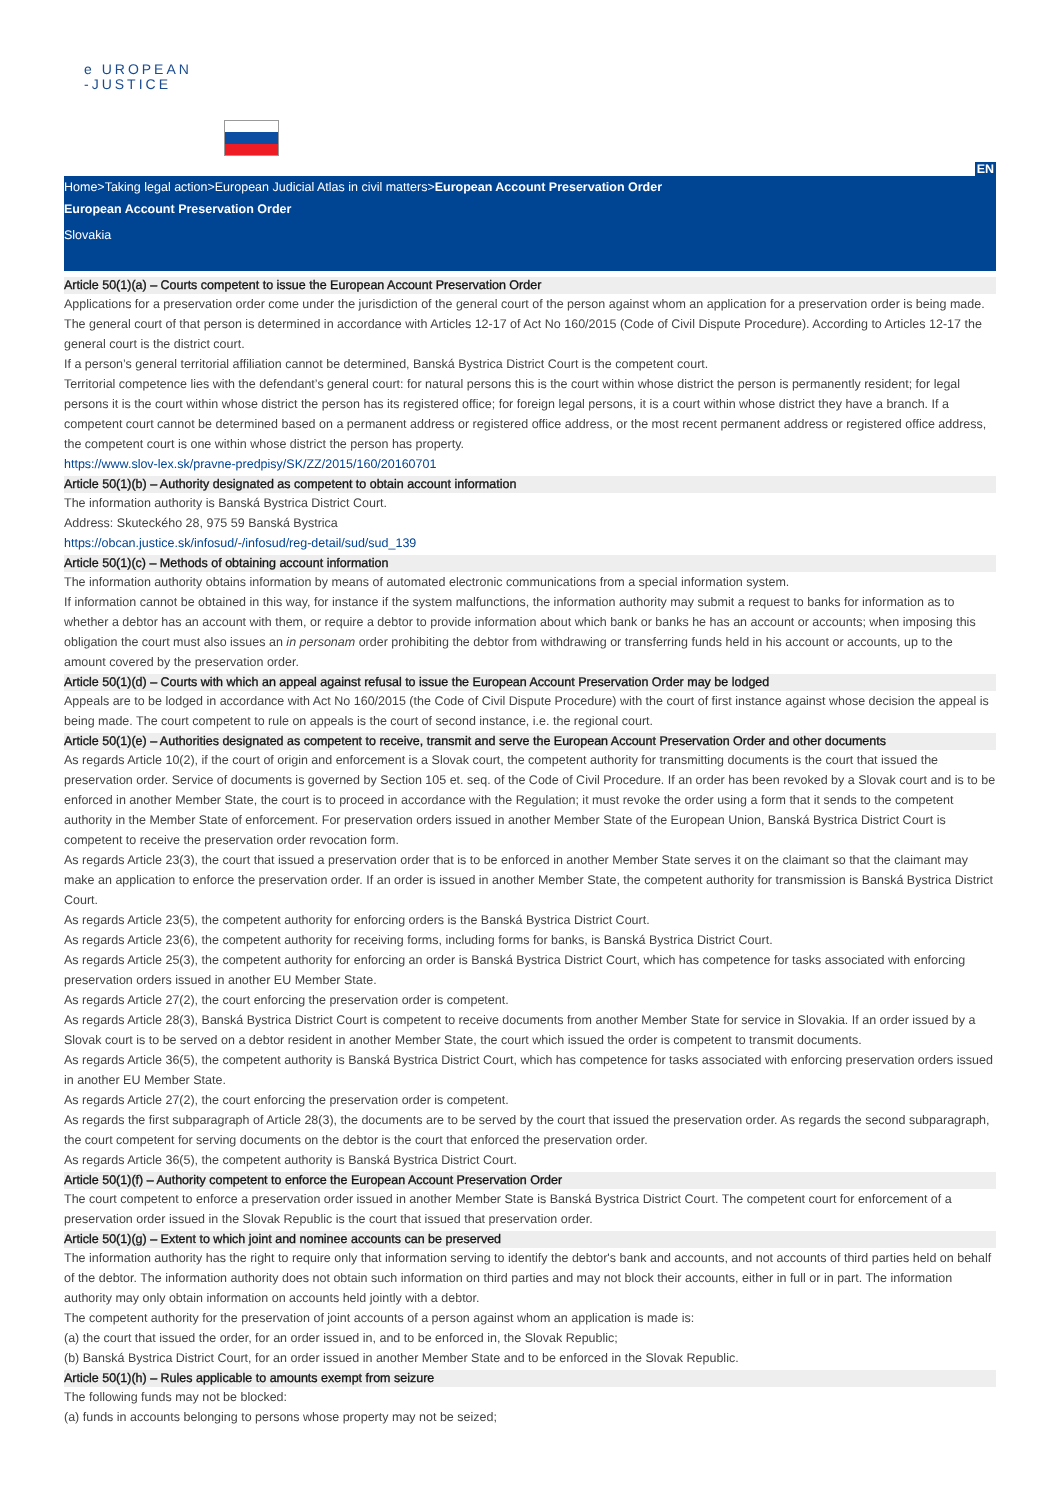e UROPEAN
-JUSTICE
EN
Home>Taking legal action>European Judicial Atlas in civil matters>European Account Preservation Order
European Account Preservation Order
Slovakia
Article 50(1)(a) – Courts competent to issue the European Account Preservation Order
Applications for a preservation order come under the jurisdiction of the general court of the person against whom an application for a preservation order is being made. The general court of that person is determined in accordance with Articles 12-17 of Act No 160/2015 (Code of Civil Dispute Procedure). According to Articles 12-17 the general court is the district court.
If a person’s general territorial affiliation cannot be determined, Banská Bystrica District Court is the competent court.
Territorial competence lies with the defendant’s general court: for natural persons this is the court within whose district the person is permanently resident; for legal persons it is the court within whose district the person has its registered office; for foreign legal persons, it is a court within whose district they have a branch. If a competent court cannot be determined based on a permanent address or registered office address, or the most recent permanent address or registered office address, the competent court is one within whose district the person has property.
https://www.slov-lex.sk/pravne-predpisy/SK/ZZ/2015/160/20160701
Article 50(1)(b) – Authority designated as competent to obtain account information
The information authority is Banská Bystrica District Court.
Address: Skuteckého 28, 975 59 Banská Bystrica
https://obcan.justice.sk/infosud/-/infosud/reg-detail/sud/sud_139
Article 50(1)(c) – Methods of obtaining account information
The information authority obtains information by means of automated electronic communications from a special information system.
If information cannot be obtained in this way, for instance if the system malfunctions, the information authority may submit a request to banks for information as to whether a debtor has an account with them, or require a debtor to provide information about which bank or banks he has an account or accounts; when imposing this obligation the court must also issues an in personam order prohibiting the debtor from withdrawing or transferring funds held in his account or accounts, up to the amount covered by the preservation order.
Article 50(1)(d) – Courts with which an appeal against refusal to issue the European Account Preservation Order may be lodged
Appeals are to be lodged in accordance with Act No 160/2015 (the Code of Civil Dispute Procedure) with the court of first instance against whose decision the appeal is being made. The court competent to rule on appeals is the court of second instance, i.e. the regional court.
Article 50(1)(e) – Authorities designated as competent to receive, transmit and serve the European Account Preservation Order and other documents
As regards Article 10(2), if the court of origin and enforcement is a Slovak court, the competent authority for transmitting documents is the court that issued the preservation order. Service of documents is governed by Section 105 et. seq. of the Code of Civil Procedure. If an order has been revoked by a Slovak court and is to be enforced in another Member State, the court is to proceed in accordance with the Regulation; it must revoke the order using a form that it sends to the competent authority in the Member State of enforcement. For preservation orders issued in another Member State of the European Union, Banská Bystrica District Court is competent to receive the preservation order revocation form.
As regards Article 23(3), the court that issued a preservation order that is to be enforced in another Member State serves it on the claimant so that the claimant may make an application to enforce the preservation order. If an order is issued in another Member State, the competent authority for transmission is Banská Bystrica District Court.
As regards Article 23(5), the competent authority for enforcing orders is the Banská Bystrica District Court.
As regards Article 23(6), the competent authority for receiving forms, including forms for banks, is Banská Bystrica District Court.
As regards Article 25(3), the competent authority for enforcing an order is Banská Bystrica District Court, which has competence for tasks associated with enforcing preservation orders issued in another EU Member State.
As regards Article 27(2), the court enforcing the preservation order is competent.
As regards Article 28(3), Banská Bystrica District Court is competent to receive documents from another Member State for service in Slovakia. If an order issued by a Slovak court is to be served on a debtor resident in another Member State, the court which issued the order is competent to transmit documents.
As regards Article 36(5), the competent authority is Banská Bystrica District Court, which has competence for tasks associated with enforcing preservation orders issued in another EU Member State.
As regards Article 27(2), the court enforcing the preservation order is competent.
As regards the first subparagraph of Article 28(3), the documents are to be served by the court that issued the preservation order. As regards the second subparagraph, the court competent for serving documents on the debtor is the court that enforced the preservation order.
As regards Article 36(5), the competent authority is Banská Bystrica District Court.
Article 50(1)(f) – Authority competent to enforce the European Account Preservation Order
The court competent to enforce a preservation order issued in another Member State is Banská Bystrica District Court. The competent court for enforcement of a preservation order issued in the Slovak Republic is the court that issued that preservation order.
Article 50(1)(g) – Extent to which joint and nominee accounts can be preserved
The information authority has the right to require only that information serving to identify the debtor's bank and accounts, and not accounts of third parties held on behalf of the debtor. The information authority does not obtain such information on third parties and may not block their accounts, either in full or in part. The information authority may only obtain information on accounts held jointly with a debtor.
The competent authority for the preservation of joint accounts of a person against whom an application is made is:
(a) the court that issued the order, for an order issued in, and to be enforced in, the Slovak Republic;
(b) Banská Bystrica District Court, for an order issued in another Member State and to be enforced in the Slovak Republic.
Article 50(1)(h) – Rules applicable to amounts exempt from seizure
The following funds may not be blocked:
(a) funds in accounts belonging to persons whose property may not be seized;